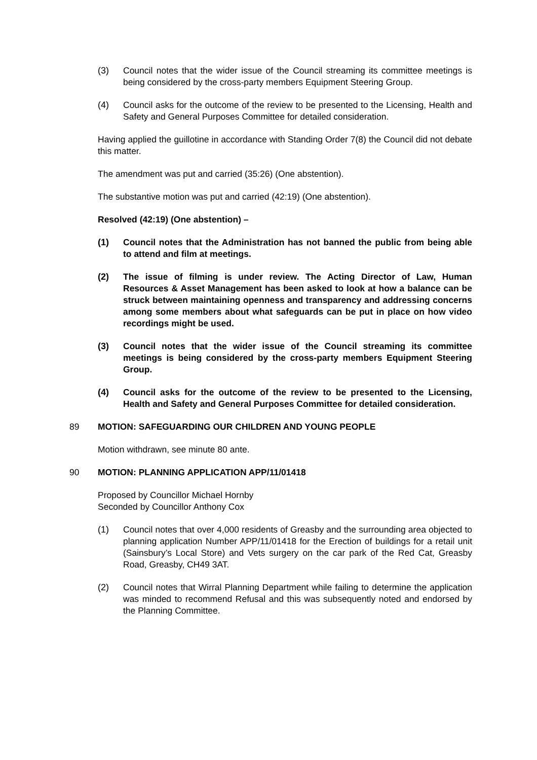(3) Council notes that the wider issue of the Council streaming its committee meetings is being considered by the cross-party members Equipment Steering Group.
(4) Council asks for the outcome of the review to be presented to the Licensing, Health and Safety and General Purposes Committee for detailed consideration.
Having applied the guillotine in accordance with Standing Order 7(8) the Council did not debate this matter.
The amendment was put and carried (35:26) (One abstention).
The substantive motion was put and carried (42:19) (One abstention).
Resolved (42:19) (One abstention) –
(1) Council notes that the Administration has not banned the public from being able to attend and film at meetings.
(2) The issue of filming is under review. The Acting Director of Law, Human Resources & Asset Management has been asked to look at how a balance can be struck between maintaining openness and transparency and addressing concerns among some members about what safeguards can be put in place on how video recordings might be used.
(3) Council notes that the wider issue of the Council streaming its committee meetings is being considered by the cross-party members Equipment Steering Group.
(4) Council asks for the outcome of the review to be presented to the Licensing, Health and Safety and General Purposes Committee for detailed consideration.
89 MOTION: SAFEGUARDING OUR CHILDREN AND YOUNG PEOPLE
Motion withdrawn, see minute 80 ante.
90 MOTION: PLANNING APPLICATION APP/11/01418
Proposed by Councillor Michael Hornby
Seconded by Councillor Anthony Cox
(1) Council notes that over 4,000 residents of Greasby and the surrounding area objected to planning application Number APP/11/01418 for the Erection of buildings for a retail unit (Sainsbury’s Local Store) and Vets surgery on the car park of the Red Cat, Greasby Road, Greasby, CH49 3AT.
(2) Council notes that Wirral Planning Department while failing to determine the application was minded to recommend Refusal and this was subsequently noted and endorsed by the Planning Committee.